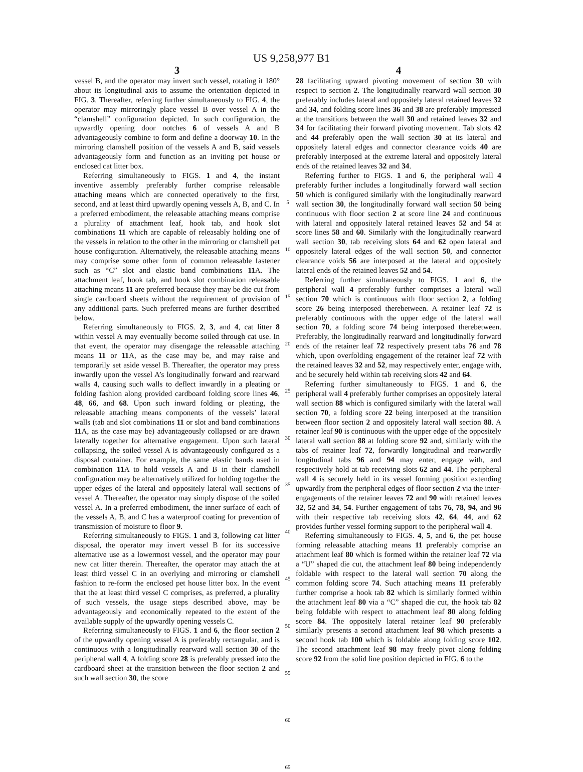US 9,258,977 B1
3
vessel B, and the operator may invert such vessel, rotating it 180° about its longitudinal axis to assume the orientation depicted in FIG. 3. Thereafter, referring further simultaneously to FIG. 4, the operator may mirroringly place vessel B over vessel A in the “clamshell” configuration depicted. In such configuration, the upwardly opening door notches 6 of vessels A and B advantageously combine to form and define a doorway 10. In the mirroring clamshell position of the vessels A and B, said vessels advantageously form and function as an inviting pet house or enclosed cat litter box.
Referring simultaneously to FIGS. 1 and 4, the instant inventive assembly preferably further comprise releasable attaching means which are connected operatively to the first, second, and at least third upwardly opening vessels A, B, and C. In a preferred embodiment, the releasable attaching means comprise a plurality of attachment leaf, hook tab, and hook slot combinations 11 which are capable of releasably holding one of the vessels in relation to the other in the mirroring or clamshell pet house configuration. Alternatively, the releasable attaching means may comprise some other form of common releasable fastener such as “C” slot and elastic band combinations 11 A. The attachment leaf, hook tab, and hook slot combination releasable attaching means 11 are preferred because they may be die cut from single cardboard sheets without the requirement of provision of any additional parts. Such preferred means are further described below.
Referring simultaneously to FIGS. 2, 3, and 4, cat litter 8 within vessel A may eventually become soiled through cat use. In that event, the operator may disengage the releasable attaching means 11 or 11 A, as the case may be, and may raise and temporarily set aside vessel B. Thereafter, the operator may press inwardly upon the vessel A’s longitudinally forward and rearward walls 4, causing such walls to deflect inwardly in a pleating or folding fashion along provided cardboard folding score lines 46, 48, 66, and 68. Upon such inward folding or pleating, the releasable attaching means components of the vessels’ lateral walls (tab and slot combinations 11 or slot and band combinations 11 A, as the case may be) advantageously collapsed or are drawn laterally together for alternative engagement. Upon such lateral collapsing, the soiled vessel A is advantageously configured as a disposal container. For example, the same elastic bands used in combination 11 A to hold vessels A and B in their clamshell configuration may be alternatively utilized for holding together the upper edges of the lateral and oppositely lateral wall sections of vessel A. Thereafter, the operator may simply dispose of the soiled vessel A. In a preferred embodiment, the inner surface of each of the vessels A, B, and C has a waterproof coating for prevention of transmission of moisture to floor 9.
Referring simultaneously to FIGS. 1 and 3, following cat litter disposal, the operator may invert vessel B for its successive alternative use as a lowermost vessel, and the operator may pour new cat litter therein. Thereafter, the operator may attach the at least third vessel C in an overlying and mirroring or clamshell fashion to re-form the enclosed pet house litter box. In the event that the at least third vessel C comprises, as preferred, a plurality of such vessels, the usage steps described above, may be advantageously and economically repeated to the extent of the available supply of the upwardly opening vessels C.
Referring simultaneously to FIGS. 1 and 6, the floor section 2 of the upwardly opening vessel A is preferably rectangular, and is continuous with a longitudinally rearward wall section 30 of the peripheral wall 4. A folding score 28 is preferably pressed into the cardboard sheet at the transition between the floor section 2 and such wall section 30, the score
5
10
15
20
25
30
35
40
45
50
55
60
65
4
28 facilitating upward pivoting movement of section 30 with respect to section 2. The longitudinally rearward wall section 30 preferably includes lateral and oppositely lateral retained leaves 32 and 34, and folding score lines 36 and 38 are preferably impressed at the transitions between the wall 30 and retained leaves 32 and 34 for facilitating their forward pivoting movement. Tab slots 42 and 44 preferably open the wall section 30 at its lateral and oppositely lateral edges and connector clearance voids 40 are preferably interposed at the extreme lateral and oppositely lateral ends of the retained leaves 32 and 34.
Referring further to FIGS. 1 and 6, the peripheral wall 4 preferably further includes a longitudinally forward wall section 50 which is configured similarly with the longitudinally rearward wall section 30, the longitudinally forward wall section 50 being continuous with floor section 2 at score line 24 and continuous with lateral and oppositely lateral retained leaves 52 and 54 at score lines 58 and 60. Similarly with the longitudinally rearward wall section 30, tab receiving slots 64 and 62 open lateral and oppositely lateral edges of the wall section 50, and connector clearance voids 56 are interposed at the lateral and oppositely lateral ends of the retained leaves 52 and 54.
Referring further simultaneously to FIGS. 1 and 6, the peripheral wall 4 preferably further comprises a lateral wall section 70 which is continuous with floor section 2, a folding score 26 being interposed therebetween. A retainer leaf 72 is preferably continuous with the upper edge of the lateral wall section 70, a folding score 74 being interposed therebetween. Preferably, the longitudinally rearward and longitudinally forward ends of the retainer leaf 72 respectively present tabs 76 and 78 which, upon overfolding engagement of the retainer leaf 72 with the retained leaves 32 and 52, may respectively enter, engage with, and be securely held within tab receiving slots 42 and 64.
Referring further simultaneously to FIGS. 1 and 6, the peripheral wall 4 preferably further comprises an oppositely lateral wall section 88 which is configured similarly with the lateral wall section 70, a folding score 22 being interposed at the transition between floor section 2 and oppositely lateral wall section 88. A retainer leaf 90 is continuous with the upper edge of the oppositely lateral wall section 88 at folding score 92 and, similarly with the tabs of retainer leaf 72, forwardly longitudinal and rearwardly longitudinal tabs 96 and 94 may enter, engage with, and respectively hold at tab receiving slots 62 and 44. The peripheral wall 4 is securely held in its vessel forming position extending upwardly from the peripheral edges of floor section 2 via the inter-engagements of the retainer leaves 72 and 90 with retained leaves 32, 52 and 34, 54. Further engagement of tabs 76, 78, 94, and 96 with their respective tab receiving slots 42, 64, 44, and 62 provides further vessel forming support to the peripheral wall 4.
Referring simultaneously to FIGS. 4, 5, and 6, the pet house forming releasable attaching means 11 preferably comprise an attachment leaf 80 which is formed within the retainer leaf 72 via a “U” shaped die cut, the attachment leaf 80 being independently foldable with respect to the lateral wall section 70 along the common folding score 74. Such attaching means 11 preferably further comprise a hook tab 82 which is similarly formed within the attachment leaf 80 via a “C” shaped die cut, the hook tab 82 being foldable with respect to attachment leaf 80 along folding score 84. The oppositely lateral retainer leaf 90 preferably similarly presents a second attachment leaf 98 which presents a second hook tab 100 which is foldable along folding score 102. The second attachment leaf 98 may freely pivot along folding score 92 from the solid line position depicted in FIG. 6 to the